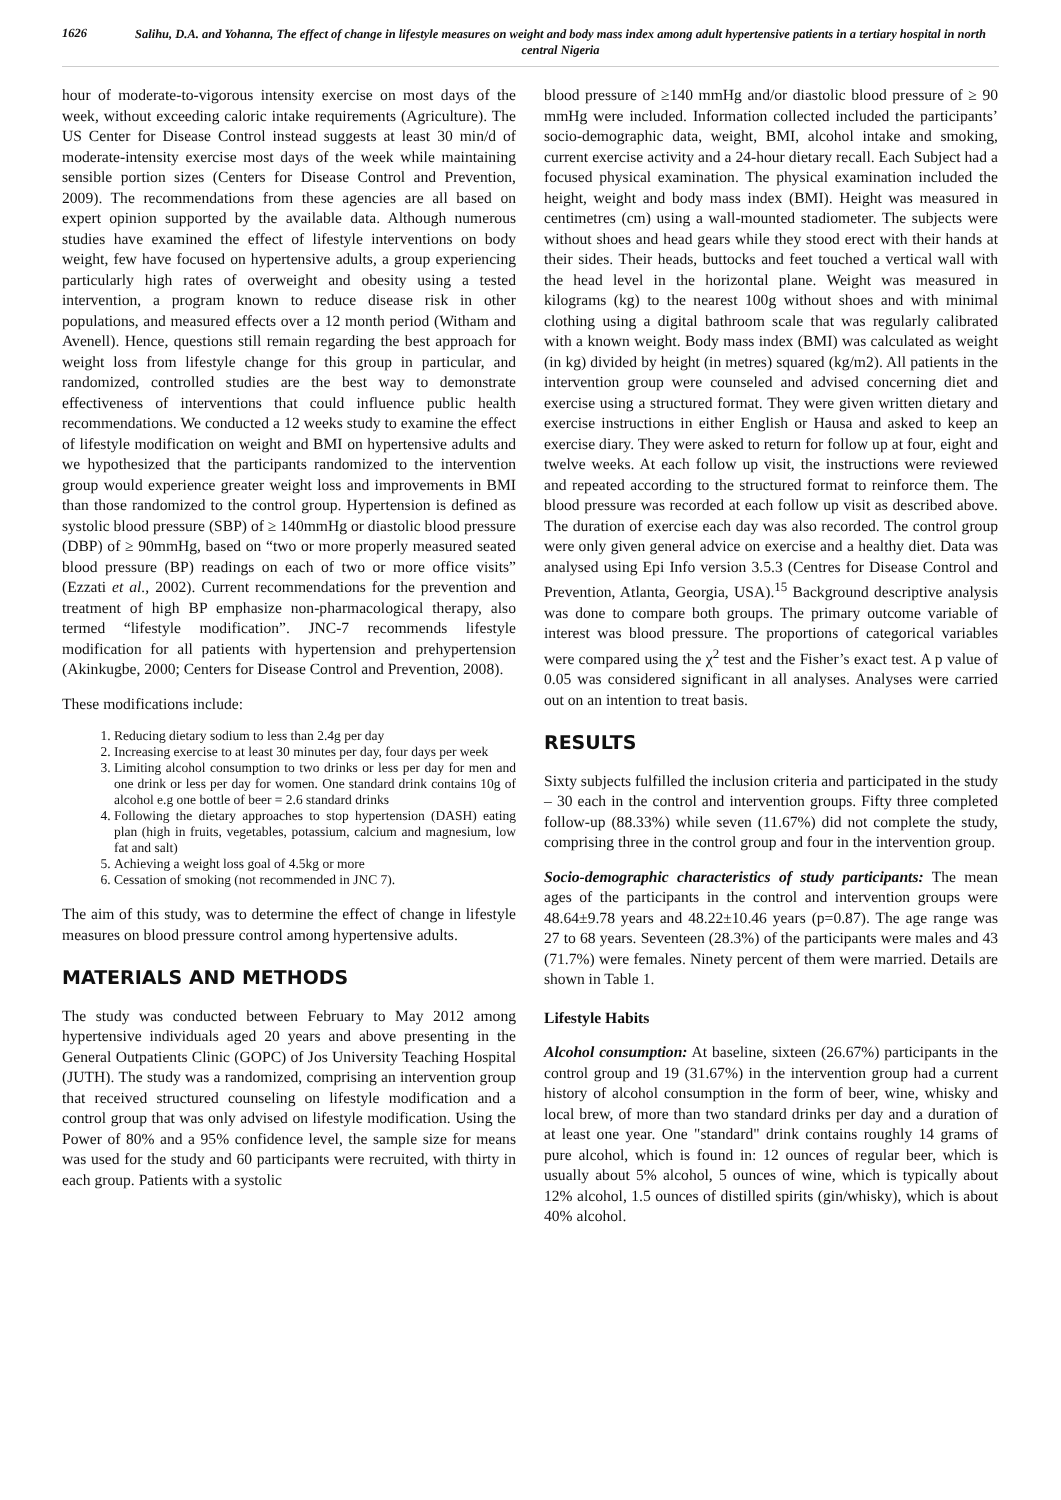1626
Salihu, D.A. and Yohanna, The effect of change in lifestyle measures on weight and body mass index among adult hypertensive patients in a tertiary hospital in north central Nigeria
hour of moderate-to-vigorous intensity exercise on most days of the week, without exceeding caloric intake requirements (Agriculture). The US Center for Disease Control instead suggests at least 30 min/d of moderate-intensity exercise most days of the week while maintaining sensible portion sizes (Centers for Disease Control and Prevention, 2009). The recommendations from these agencies are all based on expert opinion supported by the available data. Although numerous studies have examined the effect of lifestyle interventions on body weight, few have focused on hypertensive adults, a group experiencing particularly high rates of overweight and obesity using a tested intervention, a program known to reduce disease risk in other populations, and measured effects over a 12 month period (Witham and Avenell). Hence, questions still remain regarding the best approach for weight loss from lifestyle change for this group in particular, and randomized, controlled studies are the best way to demonstrate effectiveness of interventions that could influence public health recommendations. We conducted a 12 weeks study to examine the effect of lifestyle modification on weight and BMI on hypertensive adults and we hypothesized that the participants randomized to the intervention group would experience greater weight loss and improvements in BMI than those randomized to the control group. Hypertension is defined as systolic blood pressure (SBP) of ≥ 140mmHg or diastolic blood pressure (DBP) of ≥ 90mmHg, based on “two or more properly measured seated blood pressure (BP) readings on each of two or more office visits” (Ezzati et al., 2002). Current recommendations for the prevention and treatment of high BP emphasize non-pharmacological therapy, also termed “lifestyle modification”. JNC-7 recommends lifestyle modification for all patients with hypertension and prehypertension (Akinkugbe, 2000; Centers for Disease Control and Prevention, 2008).
These modifications include:
1. Reducing dietary sodium to less than 2.4g per day
2. Increasing exercise to at least 30 minutes per day, four days per week
3. Limiting alcohol consumption to two drinks or less per day for men and one drink or less per day for women. One standard drink contains 10g of alcohol e.g one bottle of beer = 2.6 standard drinks
4. Following the dietary approaches to stop hypertension (DASH) eating plan (high in fruits, vegetables, potassium, calcium and magnesium, low fat and salt)
5. Achieving a weight loss goal of 4.5kg or more
6. Cessation of smoking (not recommended in JNC 7).
The aim of this study, was to determine the effect of change in lifestyle measures on blood pressure control among hypertensive adults.
MATERIALS AND METHODS
The study was conducted between February to May 2012 among hypertensive individuals aged 20 years and above presenting in the General Outpatients Clinic (GOPC) of Jos University Teaching Hospital (JUTH). The study was a randomized, comprising an intervention group that received structured counseling on lifestyle modification and a control group that was only advised on lifestyle modification. Using the Power of 80% and a 95% confidence level, the sample size for means was used for the study and 60 participants were recruited, with thirty in each group. Patients with a systolic
blood pressure of ≥140 mmHg and/or diastolic blood pressure of ≥ 90 mmHg were included. Information collected included the participants’ socio-demographic data, weight, BMI, alcohol intake and smoking, current exercise activity and a 24-hour dietary recall. Each Subject had a focused physical examination. The physical examination included the height, weight and body mass index (BMI). Height was measured in centimetres (cm) using a wall-mounted stadiometer. The subjects were without shoes and head gears while they stood erect with their hands at their sides. Their heads, buttocks and feet touched a vertical wall with the head level in the horizontal plane. Weight was measured in kilograms (kg) to the nearest 100g without shoes and with minimal clothing using a digital bathroom scale that was regularly calibrated with a known weight. Body mass index (BMI) was calculated as weight (in kg) divided by height (in metres) squared (kg/m2). All patients in the intervention group were counseled and advised concerning diet and exercise using a structured format. They were given written dietary and exercise instructions in either English or Hausa and asked to keep an exercise diary. They were asked to return for follow up at four, eight and twelve weeks. At each follow up visit, the instructions were reviewed and repeated according to the structured format to reinforce them. The blood pressure was recorded at each follow up visit as described above. The duration of exercise each day was also recorded. The control group were only given general advice on exercise and a healthy diet. Data was analysed using Epi Info version 3.5.3 (Centres for Disease Control and Prevention, Atlanta, Georgia, USA).<sup>15</sup> Background descriptive analysis was done to compare both groups. The primary outcome variable of interest was blood pressure. The proportions of categorical variables were compared using the χ<sup>2</sup> test and the Fisher’s exact test. A p value of 0.05 was considered significant in all analyses. Analyses were carried out on an intention to treat basis.
RESULTS
Sixty subjects fulfilled the inclusion criteria and participated in the study – 30 each in the control and intervention groups. Fifty three completed follow-up (88.33%) while seven (11.67%) did not complete the study, comprising three in the control group and four in the intervention group.
Socio-demographic characteristics of study participants: The mean ages of the participants in the control and intervention groups were 48.64±9.78 years and 48.22±10.46 years (p=0.87). The age range was 27 to 68 years. Seventeen (28.3%) of the participants were males and 43 (71.7%) were females. Ninety percent of them were married. Details are shown in Table 1.
Lifestyle Habits
Alcohol consumption: At baseline, sixteen (26.67%) participants in the control group and 19 (31.67%) in the intervention group had a current history of alcohol consumption in the form of beer, wine, whisky and local brew, of more than two standard drinks per day and a duration of at least one year. One "standard" drink contains roughly 14 grams of pure alcohol, which is found in: 12 ounces of regular beer, which is usually about 5% alcohol, 5 ounces of wine, which is typically about 12% alcohol, 1.5 ounces of distilled spirits (gin/whisky), which is about 40% alcohol.